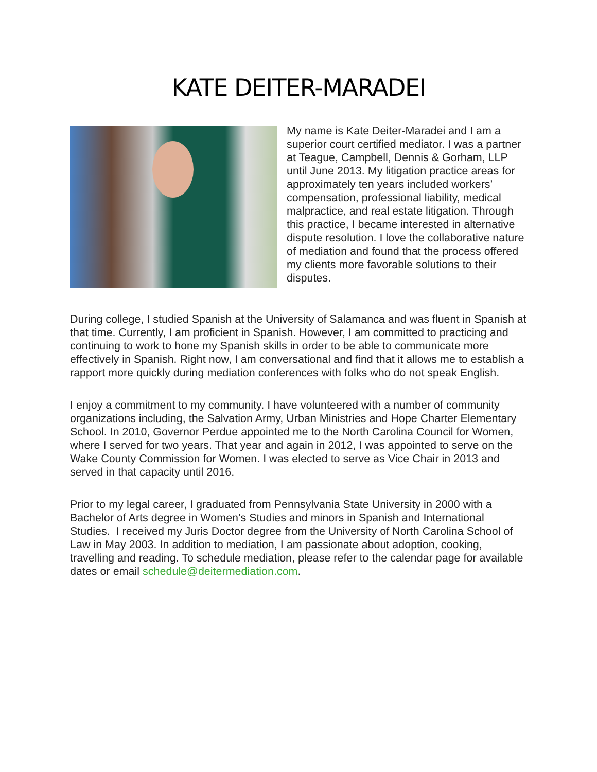KATE DEITER-MARADEI
My name is Kate Deiter-Maradei and I am a superior court certified mediator. I was a partner at Teague, Campbell, Dennis & Gorham, LLP until June 2013. My litigation practice areas for approximately ten years included workers’ compensation, professional liability, medical malpractice, and real estate litigation. Through this practice, I became interested in alternative dispute resolution. I love the collaborative nature of mediation and found that the process offered my clients more favorable solutions to their disputes.
During college, I studied Spanish at the University of Salamanca and was fluent in Spanish at that time. Currently, I am proficient in Spanish. However, I am committed to practicing and continuing to work to hone my Spanish skills in order to be able to communicate more effectively in Spanish. Right now, I am conversational and find that it allows me to establish a rapport more quickly during mediation conferences with folks who do not speak English.
I enjoy a commitment to my community. I have volunteered with a number of community organizations including, the Salvation Army, Urban Ministries and Hope Charter Elementary School. In 2010, Governor Perdue appointed me to the North Carolina Council for Women, where I served for two years. That year and again in 2012, I was appointed to serve on the Wake County Commission for Women. I was elected to serve as Vice Chair in 2013 and served in that capacity until 2016.
Prior to my legal career, I graduated from Pennsylvania State University in 2000 with a Bachelor of Arts degree in Women’s Studies and minors in Spanish and International Studies. I received my Juris Doctor degree from the University of North Carolina School of Law in May 2003. In addition to mediation, I am passionate about adoption, cooking, travelling and reading. To schedule mediation, please refer to the calendar page for available dates or email schedule@deitermediation.com.